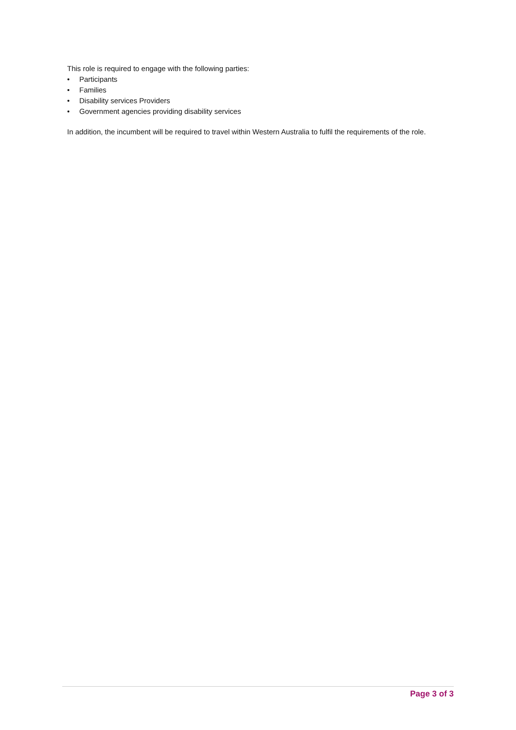This role is required to engage with the following parties:
• Participants
• Families
• Disability services Providers
• Government agencies providing disability services
In addition, the incumbent will be required to travel within Western Australia to fulfil the requirements of the role.
Page 3 of 3